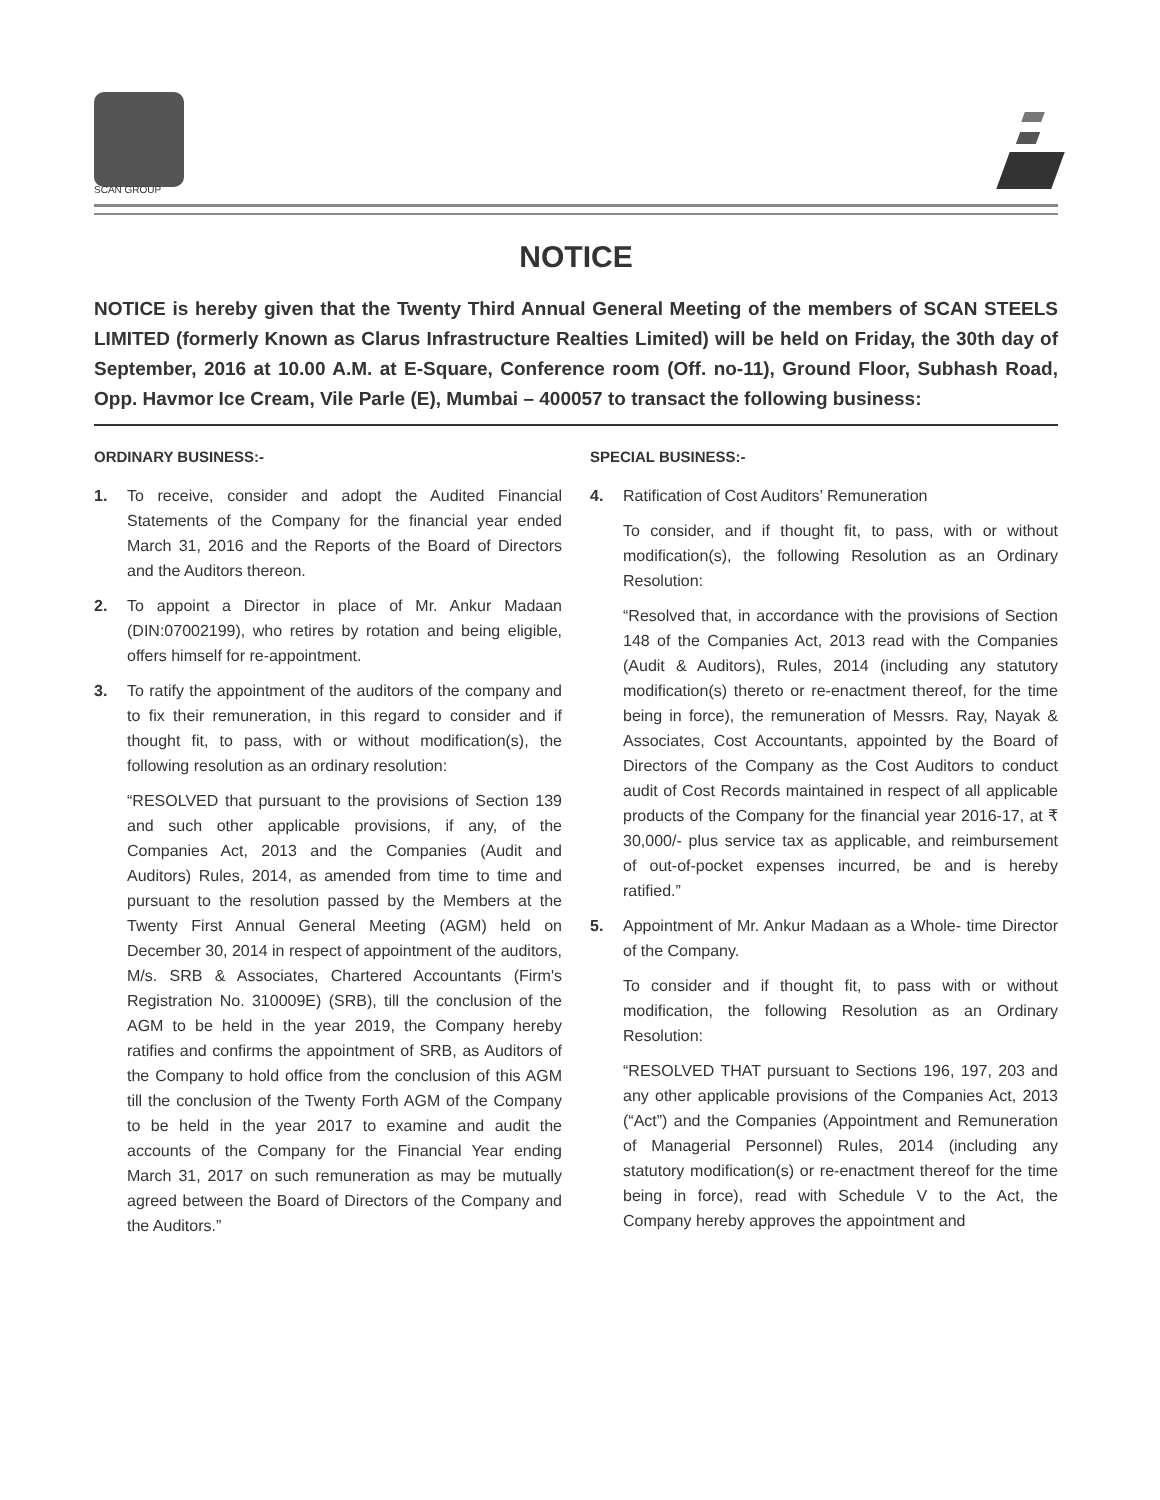SCAN GROUP
NOTICE
NOTICE is hereby given that the Twenty Third Annual General Meeting of the members of SCAN STEELS LIMITED (formerly Known as Clarus Infrastructure Realties Limited) will be held on Friday, the 30th day of September, 2016 at 10.00 A.M. at E-Square, Conference room (Off. no-11), Ground Floor, Subhash Road, Opp. Havmor Ice Cream, Vile Parle (E), Mumbai – 400057 to transact the following business:
ORDINARY BUSINESS:-
1. To receive, consider and adopt the Audited Financial Statements of the Company for the financial year ended March 31, 2016 and the Reports of the Board of Directors and the Auditors thereon.
2. To appoint a Director in place of Mr. Ankur Madaan (DIN:07002199), who retires by rotation and being eligible, offers himself for re-appointment.
3. To ratify the appointment of the auditors of the company and to fix their remuneration, in this regard to consider and if thought fit, to pass, with or without modification(s), the following resolution as an ordinary resolution:
“RESOLVED that pursuant to the provisions of Section 139 and such other applicable provisions, if any, of the Companies Act, 2013 and the Companies (Audit and Auditors) Rules, 2014, as amended from time to time and pursuant to the resolution passed by the Members at the Twenty First Annual General Meeting (AGM) held on December 30, 2014 in respect of appointment of the auditors, M/s. SRB & Associates, Chartered Accountants (Firm's Registration No. 310009E) (SRB), till the conclusion of the AGM to be held in the year 2019, the Company hereby ratifies and confirms the appointment of SRB, as Auditors of the Company to hold office from the conclusion of this AGM till the conclusion of the Twenty Forth AGM of the Company to be held in the year 2017 to examine and audit the accounts of the Company for the Financial Year ending March 31, 2017 on such remuneration as may be mutually agreed between the Board of Directors of the Company and the Auditors.”
SPECIAL BUSINESS:-
4. Ratification of Cost Auditors’ Remuneration
To consider, and if thought fit, to pass, with or without modification(s), the following Resolution as an Ordinary Resolution:
“Resolved that, in accordance with the provisions of Section 148 of the Companies Act, 2013 read with the Companies (Audit & Auditors), Rules, 2014 (including any statutory modification(s) thereto or re-enactment thereof, for the time being in force), the remuneration of Messrs. Ray, Nayak & Associates, Cost Accountants, appointed by the Board of Directors of the Company as the Cost Auditors to conduct audit of Cost Records maintained in respect of all applicable products of the Company for the financial year 2016-17, at ₹ 30,000/- plus service tax as applicable, and reimbursement of out-of-pocket expenses incurred, be and is hereby ratified.”
5. Appointment of Mr. Ankur Madaan as a Whole- time Director of the Company.
To consider and if thought fit, to pass with or without modification, the following Resolution as an Ordinary Resolution:
“RESOLVED THAT pursuant to Sections 196, 197, 203 and any other applicable provisions of the Companies Act, 2013 (“Act”) and the Companies (Appointment and Remuneration of Managerial Personnel) Rules, 2014 (including any statutory modification(s) or re-enactment thereof for the time being in force), read with Schedule V to the Act, the Company hereby approves the appointment and